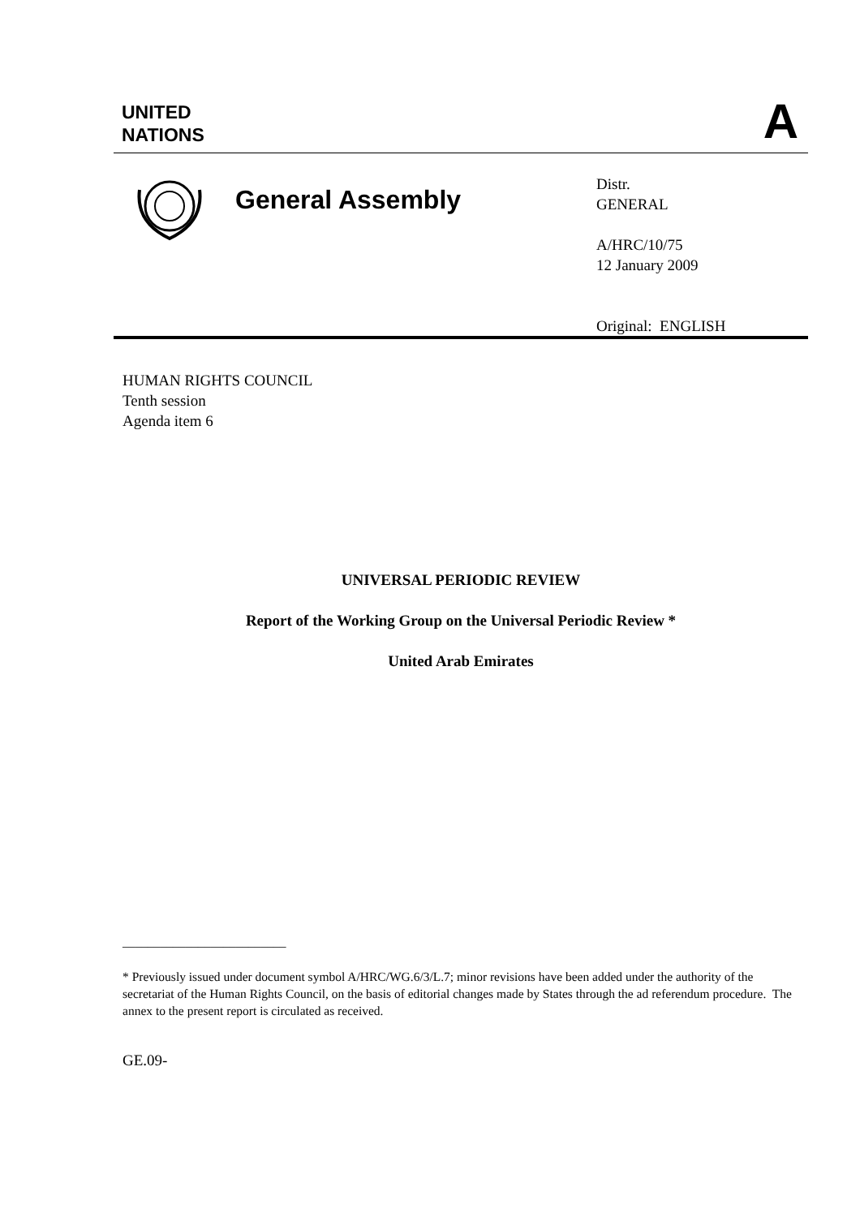UNITED
NATIONS
A
General Assembly
Distr.
GENERAL
A/HRC/10/75
12 January 2009
Original: ENGLISH
HUMAN RIGHTS COUNCIL
Tenth session
Agenda item 6
UNIVERSAL PERIODIC REVIEW
Report of the Working Group on the Universal Periodic Review *
United Arab Emirates
__________________________
* Previously issued under document symbol A/HRC/WG.6/3/L.7; minor revisions have been added under the authority of the secretariat of the Human Rights Council, on the basis of editorial changes made by States through the ad referendum procedure. The annex to the present report is circulated as received.
GE.09-